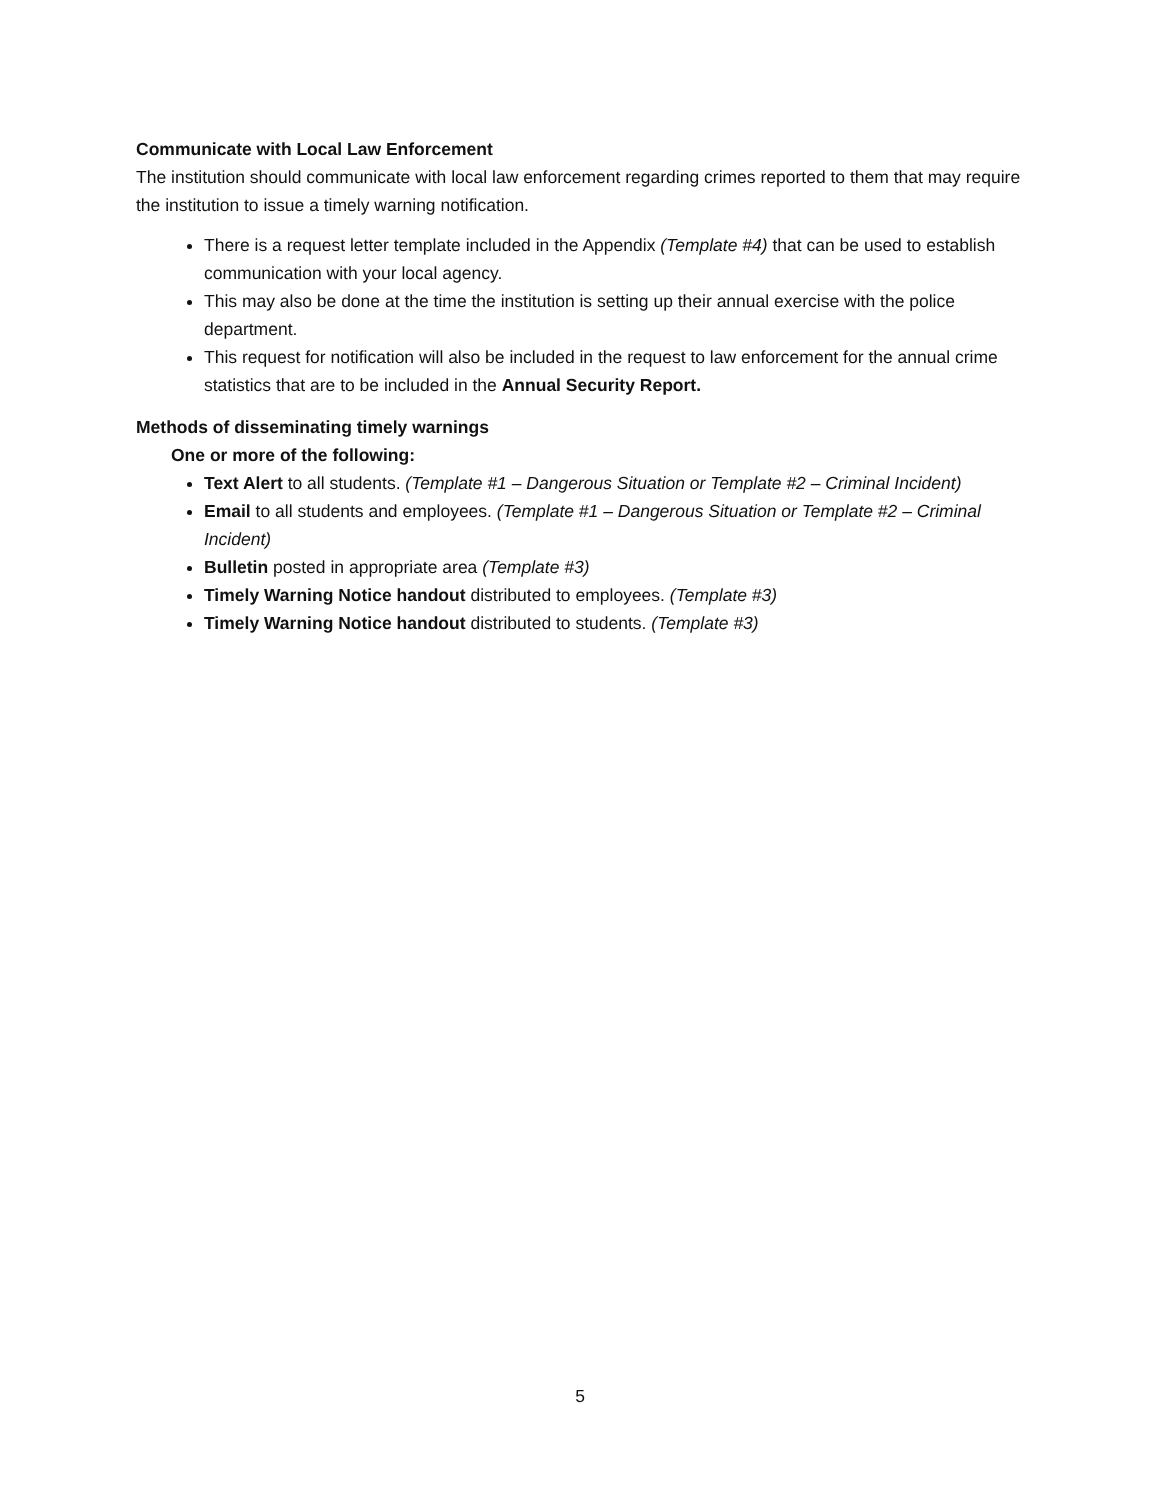Communicate with Local Law Enforcement
The institution should communicate with local law enforcement regarding crimes reported to them that may require the institution to issue a timely warning notification.
There is a request letter template included in the Appendix (Template #4) that can be used to establish communication with your local agency.
This may also be done at the time the institution is setting up their annual exercise with the police department.
This request for notification will also be included in the request to law enforcement for the annual crime statistics that are to be included in the Annual Security Report.
Methods of disseminating timely warnings
One or more of the following:
Text Alert to all students. (Template #1 – Dangerous Situation or Template #2 – Criminal Incident)
Email to all students and employees. (Template #1 – Dangerous Situation or Template #2 – Criminal Incident)
Bulletin posted in appropriate area (Template #3)
Timely Warning Notice handout distributed to employees. (Template #3)
Timely Warning Notice handout distributed to students. (Template #3)
5